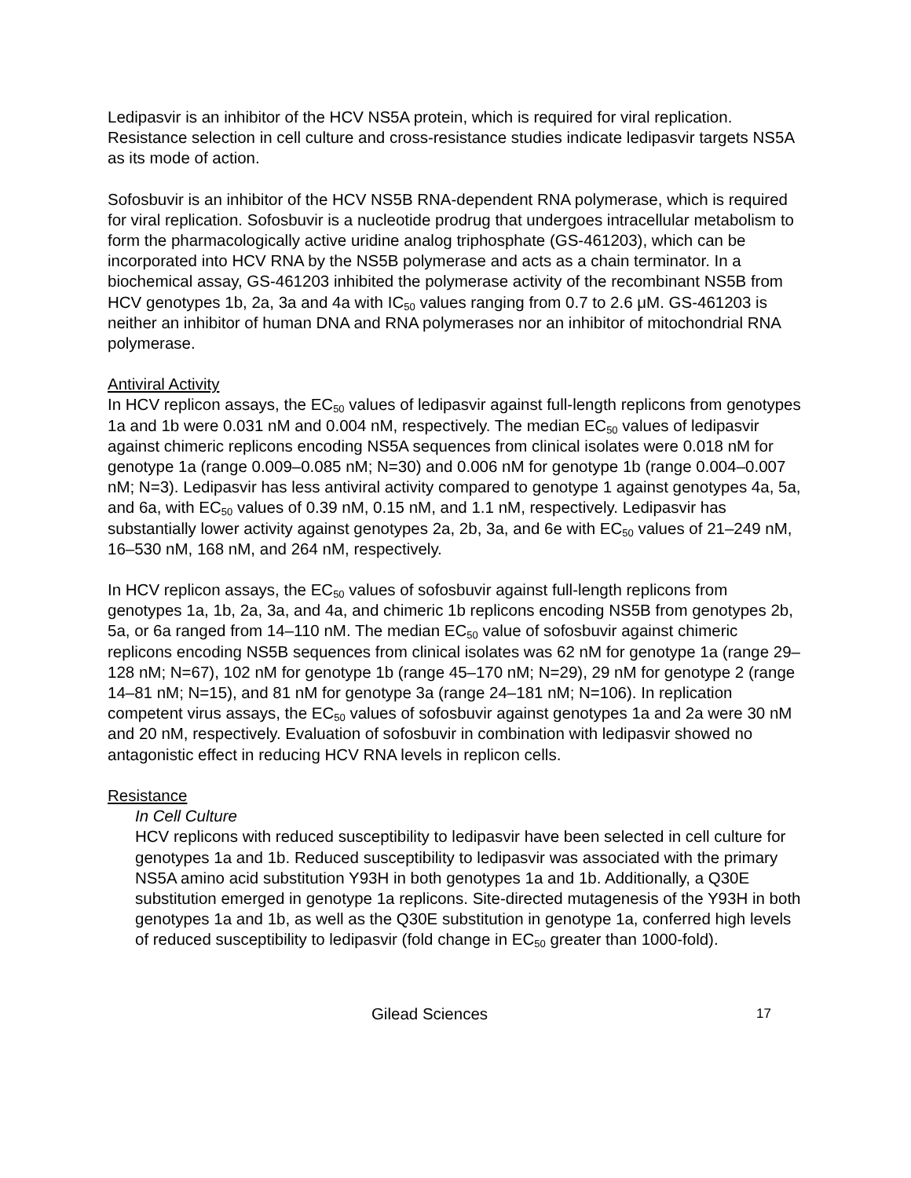Ledipasvir is an inhibitor of the HCV NS5A protein, which is required for viral replication. Resistance selection in cell culture and cross-resistance studies indicate ledipasvir targets NS5A as its mode of action.
Sofosbuvir is an inhibitor of the HCV NS5B RNA-dependent RNA polymerase, which is required for viral replication. Sofosbuvir is a nucleotide prodrug that undergoes intracellular metabolism to form the pharmacologically active uridine analog triphosphate (GS-461203), which can be incorporated into HCV RNA by the NS5B polymerase and acts as a chain terminator. In a biochemical assay, GS-461203 inhibited the polymerase activity of the recombinant NS5B from HCV genotypes 1b, 2a, 3a and 4a with IC<sub>50</sub> values ranging from 0.7 to 2.6 μM. GS-461203 is neither an inhibitor of human DNA and RNA polymerases nor an inhibitor of mitochondrial RNA polymerase.
Antiviral Activity
In HCV replicon assays, the EC<sub>50</sub> values of ledipasvir against full-length replicons from genotypes 1a and 1b were 0.031 nM and 0.004 nM, respectively. The median EC<sub>50</sub> values of ledipasvir against chimeric replicons encoding NS5A sequences from clinical isolates were 0.018 nM for genotype 1a (range 0.009–0.085 nM; N=30) and 0.006 nM for genotype 1b (range 0.004–0.007 nM; N=3). Ledipasvir has less antiviral activity compared to genotype 1 against genotypes 4a, 5a, and 6a, with EC<sub>50</sub> values of 0.39 nM, 0.15 nM, and 1.1 nM, respectively. Ledipasvir has substantially lower activity against genotypes 2a, 2b, 3a, and 6e with EC<sub>50</sub> values of 21–249 nM, 16–530 nM, 168 nM, and 264 nM, respectively.
In HCV replicon assays, the EC<sub>50</sub> values of sofosbuvir against full-length replicons from genotypes 1a, 1b, 2a, 3a, and 4a, and chimeric 1b replicons encoding NS5B from genotypes 2b, 5a, or 6a ranged from 14–110 nM. The median EC<sub>50</sub> value of sofosbuvir against chimeric replicons encoding NS5B sequences from clinical isolates was 62 nM for genotype 1a (range 29–128 nM; N=67), 102 nM for genotype 1b (range 45–170 nM; N=29), 29 nM for genotype 2 (range 14–81 nM; N=15), and 81 nM for genotype 3a (range 24–181 nM; N=106). In replication competent virus assays, the EC<sub>50</sub> values of sofosbuvir against genotypes 1a and 2a were 30 nM and 20 nM, respectively. Evaluation of sofosbuvir in combination with ledipasvir showed no antagonistic effect in reducing HCV RNA levels in replicon cells.
Resistance
In Cell Culture
HCV replicons with reduced susceptibility to ledipasvir have been selected in cell culture for genotypes 1a and 1b. Reduced susceptibility to ledipasvir was associated with the primary NS5A amino acid substitution Y93H in both genotypes 1a and 1b. Additionally, a Q30E substitution emerged in genotype 1a replicons. Site-directed mutagenesis of the Y93H in both genotypes 1a and 1b, as well as the Q30E substitution in genotype 1a, conferred high levels of reduced susceptibility to ledipasvir (fold change in EC<sub>50</sub> greater than 1000-fold).
Gilead Sciences 17